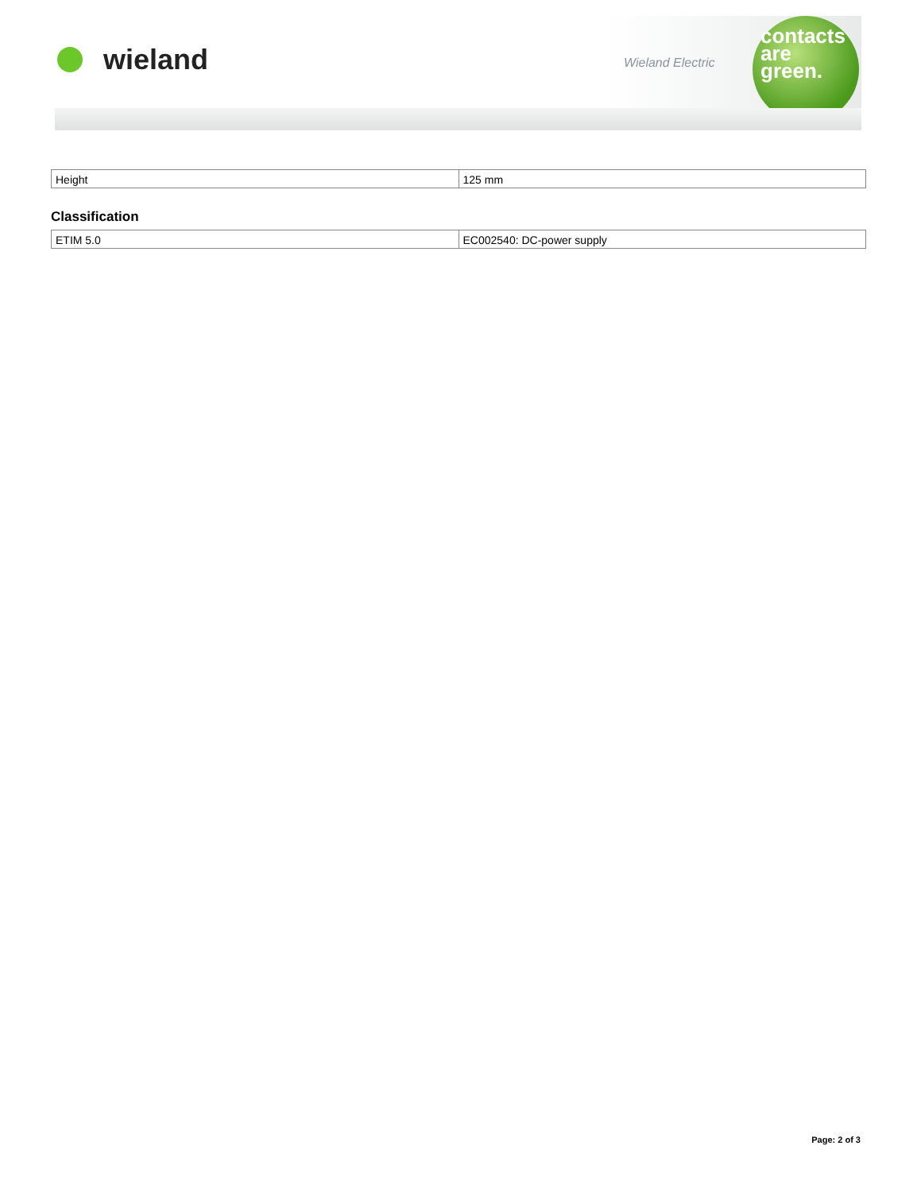wieland Wieland Electric
contacts
are
green.
| Height | 125 mm |
Classification
| ETIM 5.0 | EC002540: DC-power supply |
Page: 2 of 3